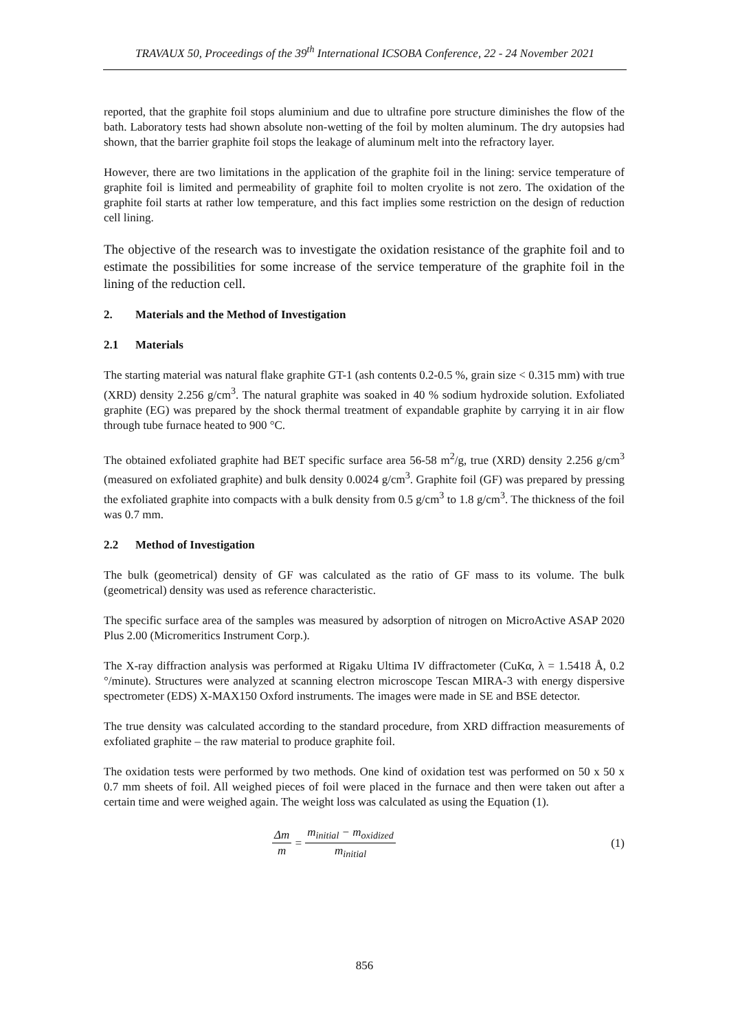TRAVAUX 50, Proceedings of the 39<sup>th</sup> International ICSOBA Conference, 22 - 24 November 2021
reported, that the graphite foil stops aluminium and due to ultrafine pore structure diminishes the flow of the bath. Laboratory tests had shown absolute non-wetting of the foil by molten aluminum. The dry autopsies had shown, that the barrier graphite foil stops the leakage of aluminum melt into the refractory layer.
However, there are two limitations in the application of the graphite foil in the lining: service temperature of graphite foil is limited and permeability of graphite foil to molten cryolite is not zero. The oxidation of the graphite foil starts at rather low temperature, and this fact implies some restriction on the design of reduction cell lining.
The objective of the research was to investigate the oxidation resistance of the graphite foil and to estimate the possibilities for some increase of the service temperature of the graphite foil in the lining of the reduction cell.
2. Materials and the Method of Investigation
2.1 Materials
The starting material was natural flake graphite GT-1 (ash contents 0.2-0.5 %, grain size < 0.315 mm) with true (XRD) density 2.256 g/cm<sup>3</sup>. The natural graphite was soaked in 40 % sodium hydroxide solution. Exfoliated graphite (EG) was prepared by the shock thermal treatment of expandable graphite by carrying it in air flow through tube furnace heated to 900 °C.
The obtained exfoliated graphite had BET specific surface area 56-58 m<sup>2</sup>/g, true (XRD) density 2.256 g/cm<sup>3</sup> (measured on exfoliated graphite) and bulk density 0.0024 g/cm<sup>3</sup>. Graphite foil (GF) was prepared by pressing the exfoliated graphite into compacts with a bulk density from 0.5 g/cm<sup>3</sup> to 1.8 g/cm<sup>3</sup>. The thickness of the foil was 0.7 mm.
2.2 Method of Investigation
The bulk (geometrical) density of GF was calculated as the ratio of GF mass to its volume. The bulk (geometrical) density was used as reference characteristic.
The specific surface area of the samples was measured by adsorption of nitrogen on MicroActive ASAP 2020 Plus 2.00 (Micromeritics Instrument Corp.).
The X-ray diffraction analysis was performed at Rigaku Ultima IV diffractometer (CuKα, λ = 1.5418 Å, 0.2 °/minute). Structures were analyzed at scanning electron microscope Tescan MIRA-3 with energy dispersive spectrometer (EDS) X-MAX150 Oxford instruments. The images were made in SE and BSE detector.
The true density was calculated according to the standard procedure, from XRD diffraction measurements of exfoliated graphite – the raw material to produce graphite foil.
The oxidation tests were performed by two methods. One kind of oxidation test was performed on 50 x 50 x 0.7 mm sheets of foil. All weighed pieces of foil were placed in the furnace and then were taken out after a certain time and were weighed again. The weight loss was calculated as using the Equation (1).
Δm m = m<sub>initial</sub> − m<sub>oxidized</sub> m<sub>initial</sub>
(1)
856